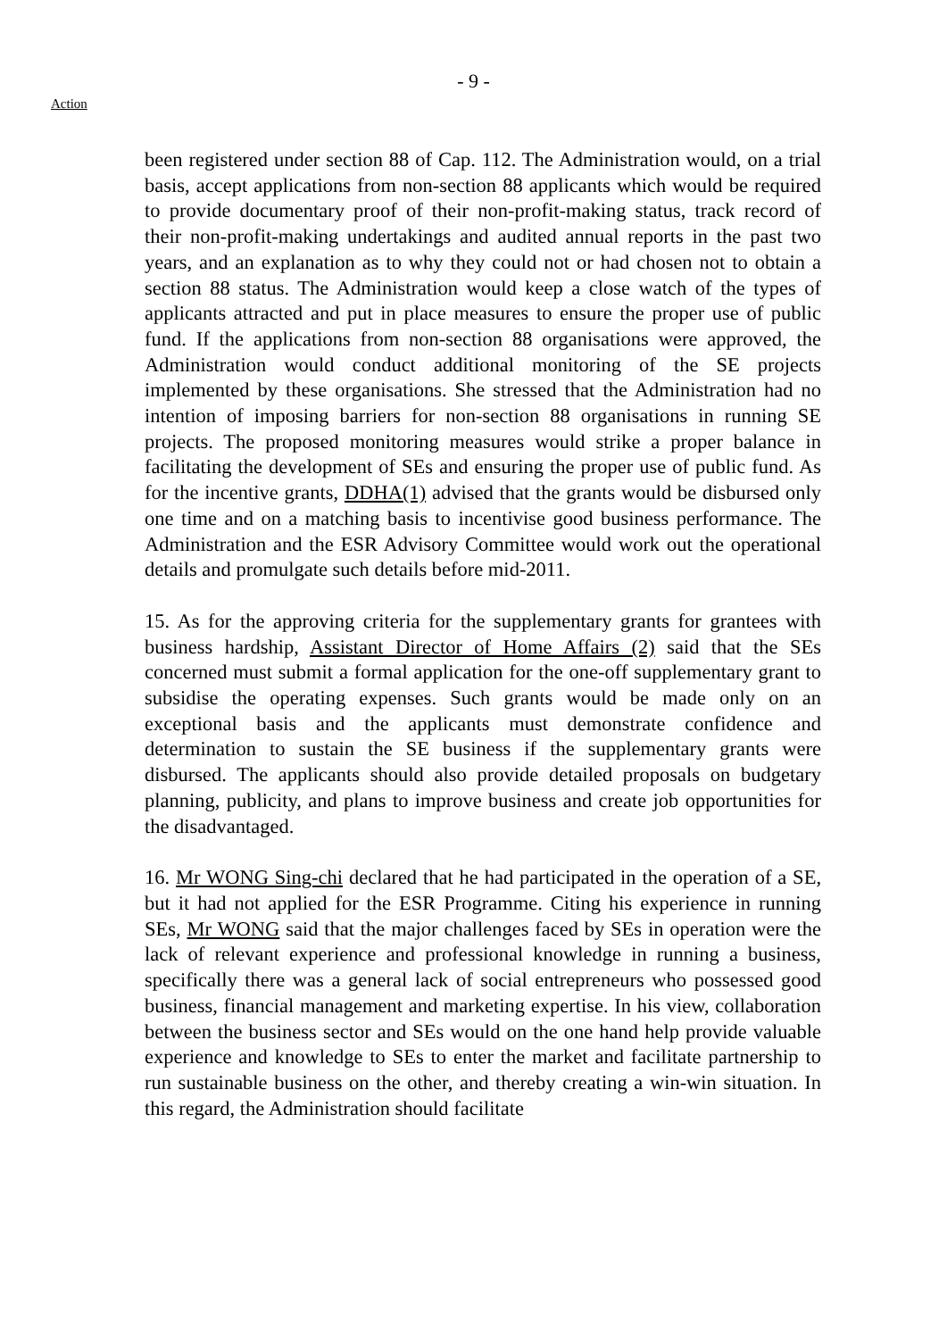- 9 -
Action
been registered under section 88 of Cap. 112. The Administration would, on a trial basis, accept applications from non-section 88 applicants which would be required to provide documentary proof of their non-profit-making status, track record of their non-profit-making undertakings and audited annual reports in the past two years, and an explanation as to why they could not or had chosen not to obtain a section 88 status. The Administration would keep a close watch of the types of applicants attracted and put in place measures to ensure the proper use of public fund. If the applications from non-section 88 organisations were approved, the Administration would conduct additional monitoring of the SE projects implemented by these organisations. She stressed that the Administration had no intention of imposing barriers for non-section 88 organisations in running SE projects. The proposed monitoring measures would strike a proper balance in facilitating the development of SEs and ensuring the proper use of public fund. As for the incentive grants, DDHA(1) advised that the grants would be disbursed only one time and on a matching basis to incentivise good business performance. The Administration and the ESR Advisory Committee would work out the operational details and promulgate such details before mid-2011.
15. As for the approving criteria for the supplementary grants for grantees with business hardship, Assistant Director of Home Affairs (2) said that the SEs concerned must submit a formal application for the one-off supplementary grant to subsidise the operating expenses. Such grants would be made only on an exceptional basis and the applicants must demonstrate confidence and determination to sustain the SE business if the supplementary grants were disbursed. The applicants should also provide detailed proposals on budgetary planning, publicity, and plans to improve business and create job opportunities for the disadvantaged.
16. Mr WONG Sing-chi declared that he had participated in the operation of a SE, but it had not applied for the ESR Programme. Citing his experience in running SEs, Mr WONG said that the major challenges faced by SEs in operation were the lack of relevant experience and professional knowledge in running a business, specifically there was a general lack of social entrepreneurs who possessed good business, financial management and marketing expertise. In his view, collaboration between the business sector and SEs would on the one hand help provide valuable experience and knowledge to SEs to enter the market and facilitate partnership to run sustainable business on the other, and thereby creating a win-win situation. In this regard, the Administration should facilitate